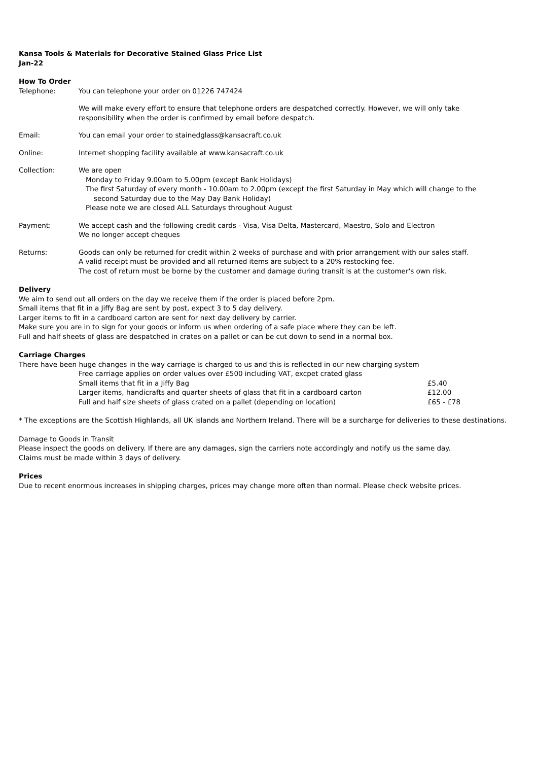Kansa Tools & Materials for Decorative Stained Glass Price List
Jan-22
How To Order
| Telephone: | You can telephone your order on 01226 747424 |
| | We will make every effort to ensure that telephone orders are despatched correctly. However, we will only take responsibility when the order is confirmed by email before despatch. |
| Email: | You can email your order to stainedglass@kansacraft.co.uk |
| Online: | Internet shopping facility available at www.kansacraft.co.uk |
| Collection: | We are open Monday to Friday 9.00am to 5.00pm (except Bank Holidays) The first Saturday of every month - 10.00am to 2.00pm (except the first Saturday in May which will change to the second Saturday due to the May Day Bank Holiday) Please note we are closed ALL Saturdays throughout August |
| Payment: | We accept cash and the following credit cards - Visa, Visa Delta, Mastercard, Maestro, Solo and Electron We no longer accept cheques |
| Returns: | Goods can only be returned for credit within 2 weeks of purchase and with prior arrangement with our sales staff. A valid receipt must be provided and all returned items are subject to a 20% restocking fee. The cost of return must be borne by the customer and damage during transit is at the customer's own risk. |
Delivery
We aim to send out all orders on the day we receive them if the order is placed before 2pm.
Small items that fit in a Jiffy Bag are sent by post, expect 3 to 5 day delivery.
Larger items to fit in a cardboard carton are sent for next day delivery by carrier.
Make sure you are in to sign for your goods or inform us when ordering of a safe place where they can be left.
Full and half sheets of glass are despatched in crates on a pallet or can be cut down to send in a normal box.
Carriage Charges
There have been huge changes in the way carriage is charged to us and this is reflected in our new charging system
| | Free carriage applies on order values over £500 including VAT, excpet crated glass | |
| | Small items that fit in a Jiffy Bag | £5.40 |
| | Larger items, handicrafts and quarter sheets of glass that fit in a cardboard carton | £12.00 |
| | Full and half size sheets of glass crated on a pallet (depending on location) | £65 - £78 |
* The exceptions are the Scottish Highlands, all UK islands and Northern Ireland. There will be a surcharge for deliveries to these destinations.
Damage to Goods in Transit
Please inspect the goods on delivery. If there are any damages, sign the carriers note accordingly and notify us the same day.
Claims must be made within 3 days of delivery.
Prices
Due to recent enormous increases in shipping charges, prices may change more often than normal. Please check website prices.